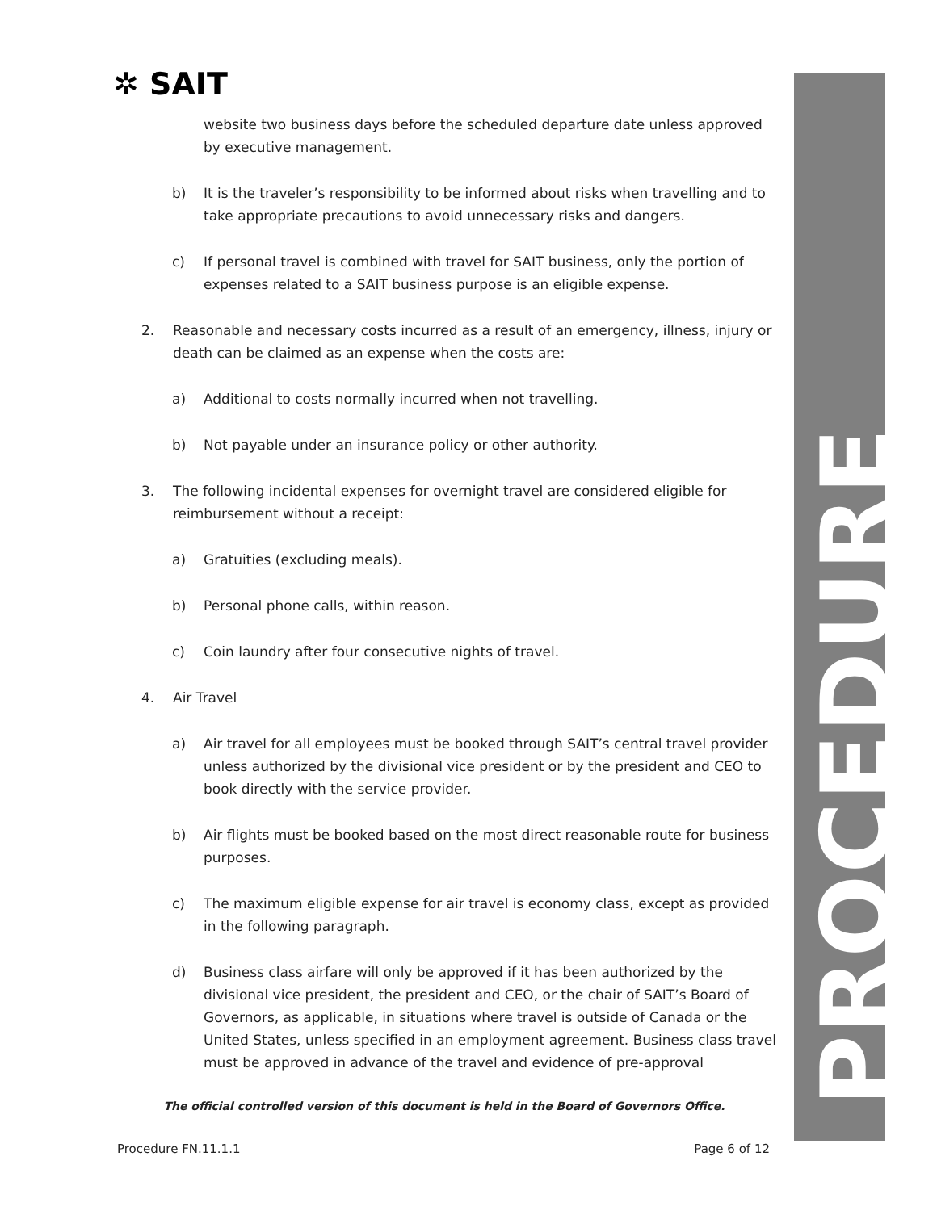✲ SAIT PROCEDURE
website two business days before the scheduled departure date unless approved by executive management.
b) It is the traveler’s responsibility to be informed about risks when travelling and to take appropriate precautions to avoid unnecessary risks and dangers.
c) If personal travel is combined with travel for SAIT business, only the portion of expenses related to a SAIT business purpose is an eligible expense.
2. Reasonable and necessary costs incurred as a result of an emergency, illness, injury or death can be claimed as an expense when the costs are:
a) Additional to costs normally incurred when not travelling.
b) Not payable under an insurance policy or other authority.
3. The following incidental expenses for overnight travel are considered eligible for reimbursement without a receipt:
a) Gratuities (excluding meals).
b) Personal phone calls, within reason.
c) Coin laundry after four consecutive nights of travel.
4. Air Travel
a) Air travel for all employees must be booked through SAIT’s central travel provider unless authorized by the divisional vice president or by the president and CEO to book directly with the service provider.
b) Air flights must be booked based on the most direct reasonable route for business purposes.
c) The maximum eligible expense for air travel is economy class, except as provided in the following paragraph.
d) Business class airfare will only be approved if it has been authorized by the divisional vice president, the president and CEO, or the chair of SAIT’s Board of Governors, as applicable, in situations where travel is outside of Canada or the United States, unless specified in an employment agreement. Business class travel must be approved in advance of the travel and evidence of pre-approval
The official controlled version of this document is held in the Board of Governors Office.
Procedure FN.11.1.1 Page 6 of 12